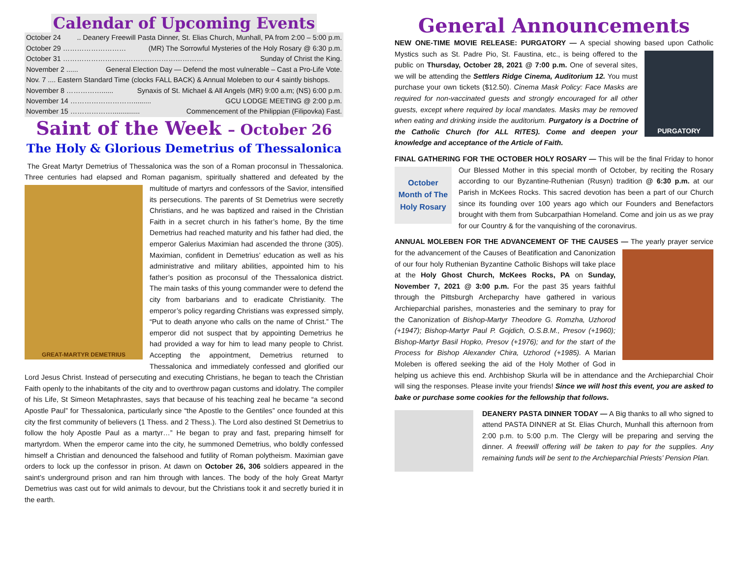Calendar of Upcoming Events
October 24.. Deanery Freewill Pasta Dinner, St. Elias Church, Munhall, PA from 2:00 – 5:00 p.m.
October 29 ……………………… (MR) The Sorrowful Mysteries of the Holy Rosary @ 6:30 p.m.
October 31 …………………………………………………… Sunday of Christ the King.
November 2 ...... General Election Day — Defend the most vulnerable – Cast a Pro-Life Vote.
Nov. 7 .... Eastern Standard Time (clocks FALL BACK) & Annual Moleben to our 4 saintly bishops.
November 8 ……………...... Synaxis of St. Michael & All Angels (MR) 9:00 a.m; (NS) 6:00 p.m.
November 14 ………………………......... GCU LODGE MEETING @ 2:00 p.m.
November 15 ……………….............. Commencement of the Philippian (Filipovka) Fast.
Saint of the Week – October 26
The Holy & Glorious Demetrius of Thessalonica
The Great Martyr Demetrius of Thessalonica was the son of a Roman proconsul in Thessalonica. Three centuries had elapsed and Roman paganism, spiritually shattered
GREAT-MARTYR DEMETRIUS
and defeated by the multitude of martyrs and confessors of the Savior, intensified its persecutions. The parents of St Demetrius were secretly Christians, and he was baptized and raised in the Christian Faith in a secret church in his father’s home, By the time Demetrius had reached maturity and his father had died, the emperor Galerius Maximian had ascended the throne (305). Maximian, confident in Demetrius’ education as well as his administrative and military abilities, appointed him to his father’s position as proconsul of the Thessalonica district. The main tasks of this young commander were to defend the city from barbarians and to eradicate Christianity. The emperor’s policy regarding Christians was expressed simply, “Put to death anyone who calls on the name of Christ.” The emperor did not suspect that by appointing Demetrius he had provided a way for him to lead many people to Christ. Accepting the appointment, Demetrius returned to Thessalonica and immediately confessed and glorified our Lord Jesus Christ. Instead of persecuting and executing Christians, he began to teach the Christian Faith openly to the inhabitants of the city and to overthrow pagan customs and idolatry. The compiler of his Life, St Simeon Metaphrastes, says that because of his teaching zeal he became “a second Apostle Paul” for Thessalonica, particularly since “the Apostle to the Gentiles” once founded at this city the first community of believers (1 Thess. and 2 Thess.). The Lord also destined St Demetrius to follow the holy Apostle Paul as a martyr…” He began to pray and fast, preparing himself for martyrdom. When the emperor came into the city, he summoned Demetrius, who boldly confessed himself a Christian and denounced the falsehood and futility of Roman polytheism. Maximian gave orders to lock up the confessor in prison. At dawn on October 26, 306 soldiers appeared in the saint’s underground prison and ran him through with lances. The body of the holy Great Martyr Demetrius was cast out for wild animals to devour, but the Christians took it and secretly buried it in the earth.
General Announcements
NEW ONE-TIME MOVIE RELEASE: PURGATORY — A special showing based upon
PURGATORY
Catholic Mystics such as St. Padre Pio, St. Faustina, etc., is being offered to the public on Thursday, October 28, 2021 @ 7:00 p.m. One of several sites, we will be attending the Settlers Ridge Cinema, Auditorium 12. You must purchase your own tickets ($12.50). Cinema Mask Policy: Face Masks are required for non-vaccinated guests and strongly encouraged for all other guests, except where required by local mandates. Masks may be removed when eating and drinking inside the auditorium. Purgatory is a Doctrine of the Catholic Church (for ALL RITES). Come and deepen your knowledge and acceptance of the Article of Faith.
FINAL GATHERING FOR THE OCTOBER HOLY ROSARY — This will be the final
October
Month of The
Holy Rosary
Friday to honor Our Blessed Mother in this special month of October, by reciting the Rosary according to our Byzantine-Ruthenian (Rusyn) tradition @ 6:30 p.m. at our Parish in McKees Rocks. This sacred devotion has been a part of our Church since its founding over 100 years ago which our Founders and Benefactors brought with them from Subcarpathian Homeland. Come and join us as we pray for our Country & for the vanquishing of the coronavirus.
ANNUAL MOLEBEN FOR THE ADVANCEMENT OF THE CAUSES — The yearly prayer service for the advancement of the Causes of Beatification and Canonization of our four holy Ruthenian Byzantine Catholic Bishops will take place at the Holy Ghost Church, McKees Rocks, PA on Sunday, November 7, 2021 @ 3:00 p.m. For the past 35 years faithful through the Pittsburgh Archeparchy have gathered in various Archieparchial parishes, monasteries and the seminary to pray for the Canonization of Bishop-Martyr Theodore G. Romzha, Uzhorod (+1947); Bishop-Martyr Paul P. Gojdich, O.S.B.M., Presov (+1960); Bishop-Martyr Basil Hopko, Presov (+1976); and for the start of the Process for Bishop Alexander Chira, Uzhorod (+1985). A Marian Moleben is offered seeking the aid of the Holy Mother of God in helping us achieve this end. Archbishop Skurla will be in attendance and the Archieparchial Choir will sing the responses. Please invite your friends! Since we will host this event, you are asked to bake or purchase some cookies for the fellowship that follows.
DEANERY PASTA DINNER TODAY — A Big thanks to all who signed to attend PASTA DINNER at St. Elias Church, Munhall this afternoon from 2:00 p.m. to 5:00 p.m. The Clergy will be preparing and serving the dinner. A freewill offering will be taken to pay for the supplies. Any remaining funds will be sent to the Archieparchial Priests’ Pension Plan.